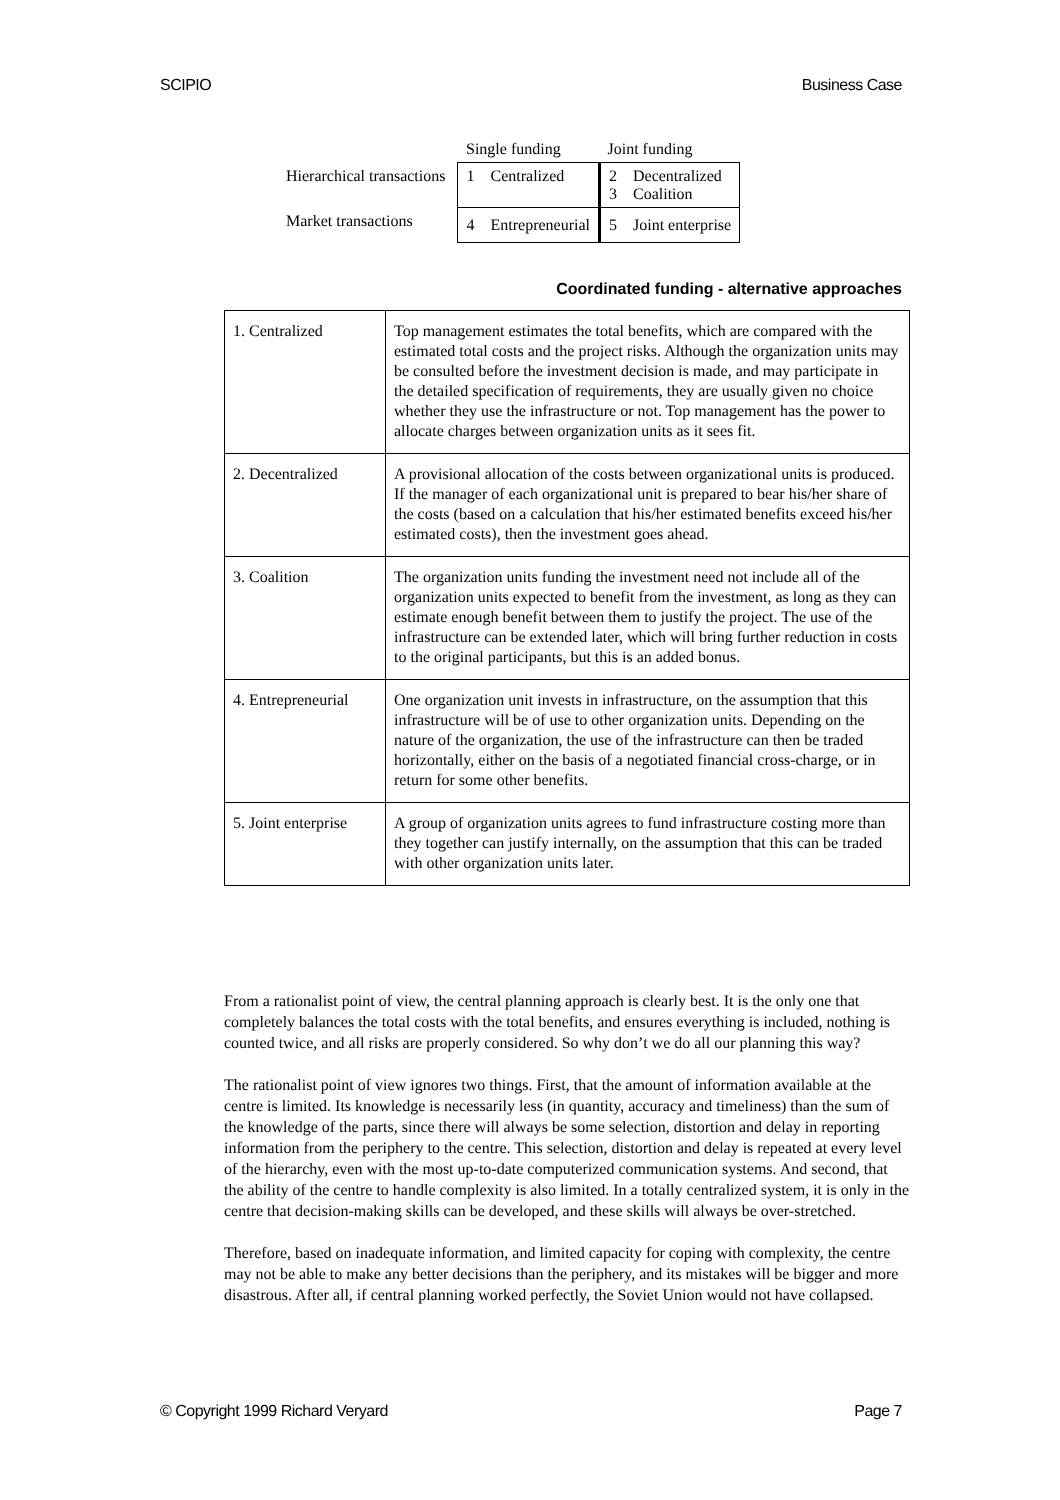SCIPIO Business Case
| | Single funding | | Joint funding | |
| Hierarchical transactions | 1 | Centralized | 2 3 | Decentralized Coalition |
| Market transactions | 4 | Entrepreneurial | 5 | Joint enterprise |
Coordinated funding - alternative approaches
| 1. Centralized | Top management estimates the total benefits, which are compared with the estimated total costs and the project risks. Although the organization units may be consulted before the investment decision is made, and may participate in the detailed specification of requirements, they are usually given no choice whether they use the infrastructure or not. Top management has the power to allocate charges between organization units as it sees fit. |
| 2. Decentralized | A provisional allocation of the costs between organizational units is produced. If the manager of each organizational unit is prepared to bear his/her share of the costs (based on a calculation that his/her estimated benefits exceed his/her estimated costs), then the investment goes ahead. |
| 3. Coalition | The organization units funding the investment need not include all of the organization units expected to benefit from the investment, as long as they can estimate enough benefit between them to justify the project. The use of the infrastructure can be extended later, which will bring further reduction in costs to the original participants, but this is an added bonus. |
| 4. Entrepreneurial | One organization unit invests in infrastructure, on the assumption that this infrastructure will be of use to other organization units. Depending on the nature of the organization, the use of the infrastructure can then be traded horizontally, either on the basis of a negotiated financial cross-charge, or in return for some other benefits. |
| 5. Joint enterprise | A group of organization units agrees to fund infrastructure costing more than they together can justify internally, on the assumption that this can be traded with other organization units later. |
From a rationalist point of view, the central planning approach is clearly best. It is the only one that completely balances the total costs with the total benefits, and ensures everything is included, nothing is counted twice, and all risks are properly considered. So why don’t we do all our planning this way?
The rationalist point of view ignores two things. First, that the amount of information available at the centre is limited. Its knowledge is necessarily less (in quantity, accuracy and timeliness) than the sum of the knowledge of the parts, since there will always be some selection, distortion and delay in reporting information from the periphery to the centre. This selection, distortion and delay is repeated at every level of the hierarchy, even with the most up-to-date computerized communication systems. And second, that the ability of the centre to handle complexity is also limited. In a totally centralized system, it is only in the centre that decision-making skills can be developed, and these skills will always be over-stretched.
Therefore, based on inadequate information, and limited capacity for coping with complexity, the centre may not be able to make any better decisions than the periphery, and its mistakes will be bigger and more disastrous. After all, if central planning worked perfectly, the Soviet Union would not have collapsed.
© Copyright 1999 Richard Veryard Page 7